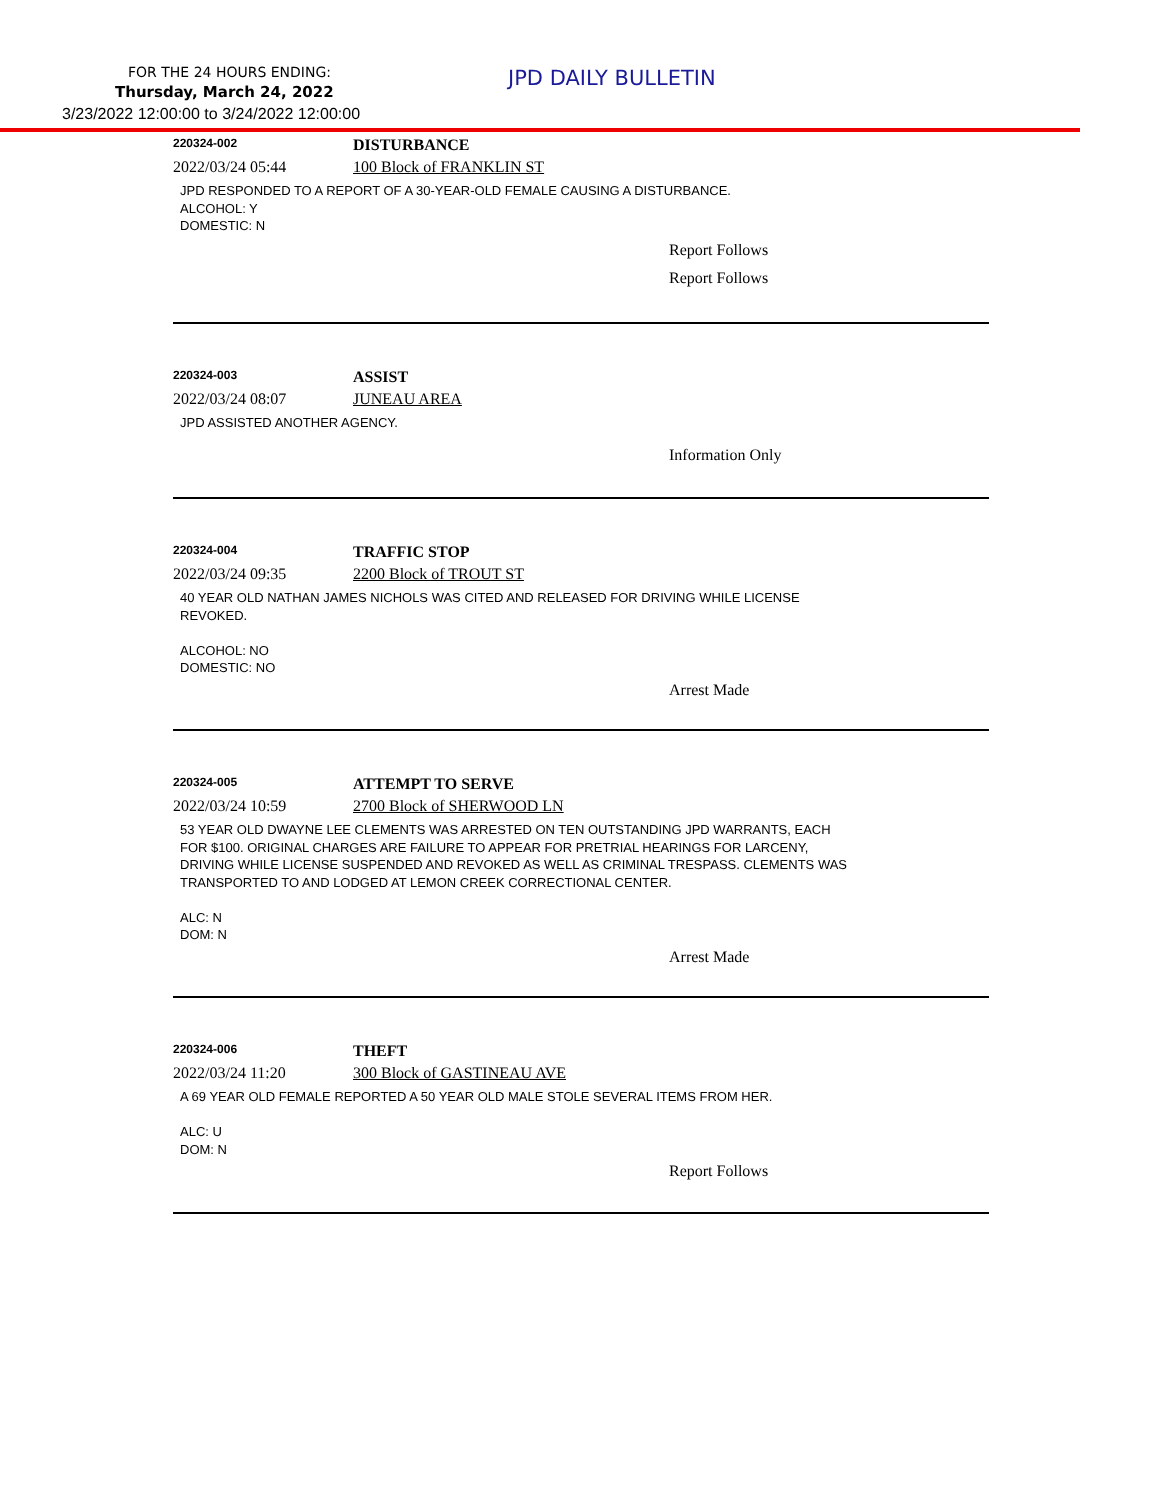FOR THE 24 HOURS ENDING:
Thursday, March 24, 2022
3/23/2022 12:00:00 to 3/24/2022 12:00:00
JPD DAILY BULLETIN
220324-002
DISTURBANCE
2022/03/24 05:44 100 Block of FRANKLIN ST
JPD RESPONDED TO A REPORT OF A 30-YEAR-OLD FEMALE CAUSING A DISTURBANCE.
ALCOHOL: Y
DOMESTIC: N
Report Follows
Report Follows
220324-003
ASSIST
2022/03/24 08:07 JUNEAU AREA
JPD ASSISTED ANOTHER AGENCY.
Information Only
220324-004
TRAFFIC STOP
2022/03/24 09:35 2200 Block of TROUT ST
40 YEAR OLD NATHAN JAMES NICHOLS WAS CITED AND RELEASED FOR DRIVING WHILE LICENSE
REVOKED.
ALCOHOL: NO
DOMESTIC: NO
Arrest Made
220324-005
ATTEMPT TO SERVE
2022/03/24 10:59 2700 Block of SHERWOOD LN
53 YEAR OLD DWAYNE LEE CLEMENTS WAS ARRESTED ON TEN OUTSTANDING JPD WARRANTS, EACH
FOR $100. ORIGINAL CHARGES ARE FAILURE TO APPEAR FOR PRETRIAL HEARINGS FOR LARCENY,
DRIVING WHILE LICENSE SUSPENDED AND REVOKED AS WELL AS CRIMINAL TRESPASS. CLEMENTS WAS
TRANSPORTED TO AND LODGED AT LEMON CREEK CORRECTIONAL CENTER.
ALC: N
DOM: N
Arrest Made
220324-006
THEFT
2022/03/24 11:20 300 Block of GASTINEAU AVE
A 69 YEAR OLD FEMALE REPORTED A 50 YEAR OLD MALE STOLE SEVERAL ITEMS FROM HER.
ALC: U
DOM: N
Report Follows